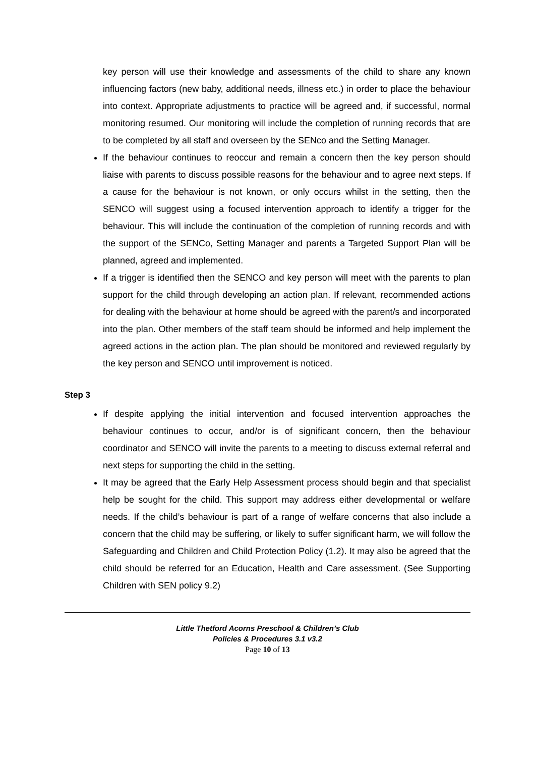key person will use their knowledge and assessments of the child to share any known influencing factors (new baby, additional needs, illness etc.) in order to place the behaviour into context. Appropriate adjustments to practice will be agreed and, if successful, normal monitoring resumed. Our monitoring will include the completion of running records that are to be completed by all staff and overseen by the SENco and the Setting Manager.
If the behaviour continues to reoccur and remain a concern then the key person should liaise with parents to discuss possible reasons for the behaviour and to agree next steps. If a cause for the behaviour is not known, or only occurs whilst in the setting, then the SENCO will suggest using a focused intervention approach to identify a trigger for the behaviour. This will include the continuation of the completion of running records and with the support of the SENCo, Setting Manager and parents a Targeted Support Plan will be planned, agreed and implemented.
If a trigger is identified then the SENCO and key person will meet with the parents to plan support for the child through developing an action plan. If relevant, recommended actions for dealing with the behaviour at home should be agreed with the parent/s and incorporated into the plan. Other members of the staff team should be informed and help implement the agreed actions in the action plan. The plan should be monitored and reviewed regularly by the key person and SENCO until improvement is noticed.
Step 3
If despite applying the initial intervention and focused intervention approaches the behaviour continues to occur, and/or is of significant concern, then the behaviour coordinator and SENCO will invite the parents to a meeting to discuss external referral and next steps for supporting the child in the setting.
It may be agreed that the Early Help Assessment process should begin and that specialist help be sought for the child. This support may address either developmental or welfare needs. If the child’s behaviour is part of a range of welfare concerns that also include a concern that the child may be suffering, or likely to suffer significant harm, we will follow the Safeguarding and Children and Child Protection Policy (1.2). It may also be agreed that the child should be referred for an Education, Health and Care assessment. (See Supporting Children with SEN policy 9.2)
Little Thetford Acorns Preschool & Children’s Club
Policies & Procedures 3.1 v3.2
Page 10 of 13